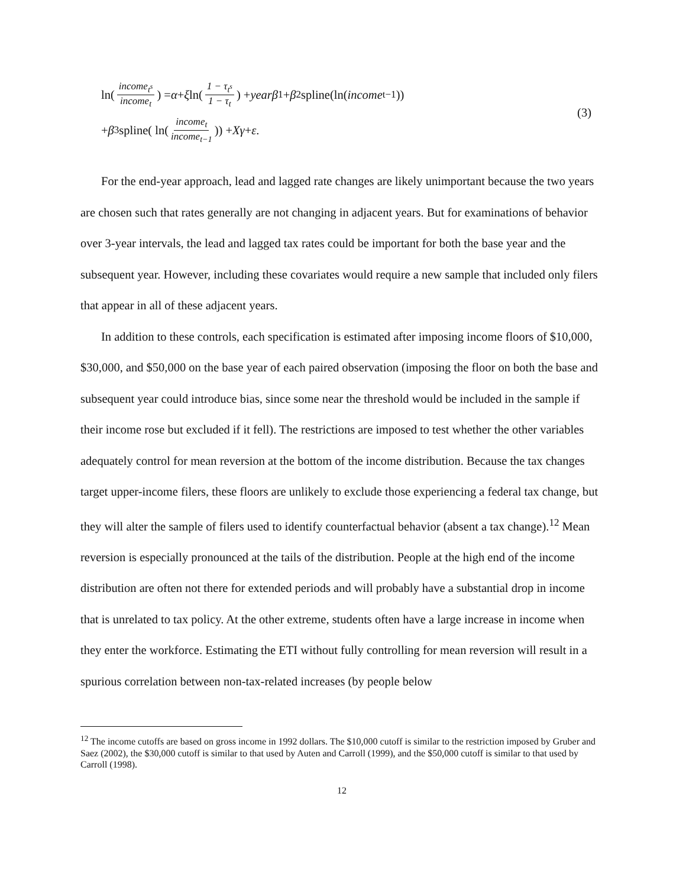ln(income<sub>t<sup>s</sup></sub> income<sub>t</sub>) = α + ξ ln(1 − τ<sub>t<sup>s</sup></sub> 1 − τ<sub>t</sub>) + year β<sub>1</sub> + β<sub>2</sub>spline(ln(income<sub>t−1</sub>))
+ β<sub>3</sub>spline( ln(income<sub>t</sub> income<sub>t−1</sub>)) + Xγ + ε.
(3)
For the end-year approach, lead and lagged rate changes are likely unimportant because the two years are chosen such that rates generally are not changing in adjacent years. But for examinations of behavior over 3-year intervals, the lead and lagged tax rates could be important for both the base year and the subsequent year. However, including these covariates would require a new sample that included only filers that appear in all of these adjacent years.
In addition to these controls, each specification is estimated after imposing income floors of $10,000, $30,000, and $50,000 on the base year of each paired observation (imposing the floor on both the base and subsequent year could introduce bias, since some near the threshold would be included in the sample if their income rose but excluded if it fell). The restrictions are imposed to test whether the other variables adequately control for mean reversion at the bottom of the income distribution. Because the tax changes target upper-income filers, these floors are unlikely to exclude those experiencing a federal tax change, but they will alter the sample of filers used to identify counterfactual behavior (absent a tax change).<sup>12</sup> Mean reversion is especially pronounced at the tails of the distribution. People at the high end of the income distribution are often not there for extended periods and will probably have a substantial drop in income that is unrelated to tax policy. At the other extreme, students often have a large increase in income when they enter the workforce. Estimating the ETI without fully controlling for mean reversion will result in a spurious correlation between non-tax-related increases (by people below
<sup>12</sup> The income cutoffs are based on gross income in 1992 dollars. The $10,000 cutoff is similar to the restriction imposed by Gruber and Saez (2002), the $30,000 cutoff is similar to that used by Auten and Carroll (1999), and the $50,000 cutoff is similar to that used by Carroll (1998).
12